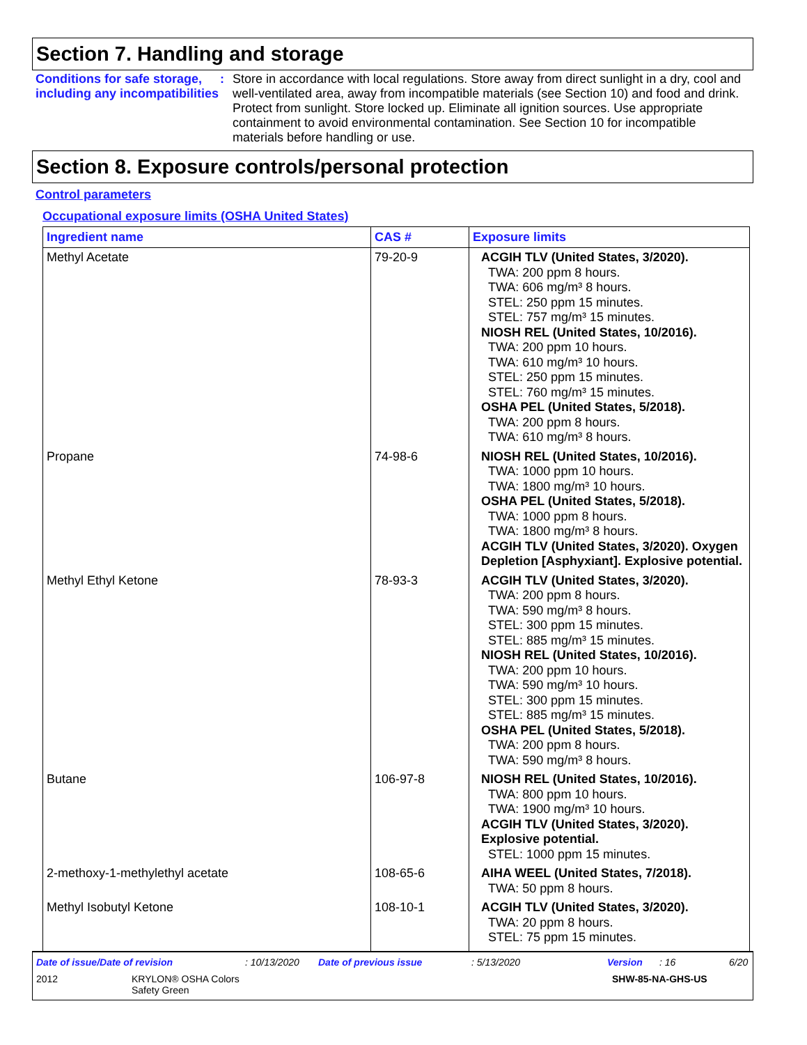Section 7. Handling and storage
Conditions for safe storage, including any incompatibilities
:
Store in accordance with local regulations. Store away from direct sunlight in a dry, cool and well-ventilated area, away from incompatible materials (see Section 10) and food and drink. Protect from sunlight. Store locked up. Eliminate all ignition sources. Use appropriate containment to avoid environmental contamination. See Section 10 for incompatible materials before handling or use.
Section 8. Exposure controls/personal protection
Control parameters
Occupational exposure limits (OSHA United States)
| Ingredient name | CAS # | Exposure limits |
| --- | --- | --- |
| Methyl Acetate | 79-20-9 | ACGIH TLV (United States, 3/2020). TWA: 200 ppm 8 hours. TWA: 606 mg/m³ 8 hours. STEL: 250 ppm 15 minutes. STEL: 757 mg/m³ 15 minutes. NIOSH REL (United States, 10/2016). TWA: 200 ppm 10 hours. TWA: 610 mg/m³ 10 hours. STEL: 250 ppm 15 minutes. STEL: 760 mg/m³ 15 minutes. OSHA PEL (United States, 5/2018). TWA: 200 ppm 8 hours. TWA: 610 mg/m³ 8 hours. |
| Propane | 74-98-6 | NIOSH REL (United States, 10/2016). TWA: 1000 ppm 10 hours. TWA: 1800 mg/m³ 10 hours. OSHA PEL (United States, 5/2018). TWA: 1000 ppm 8 hours. TWA: 1800 mg/m³ 8 hours. ACGIH TLV (United States, 3/2020). Oxygen Depletion [Asphyxiant]. Explosive potential. |
| Methyl Ethyl Ketone | 78-93-3 | ACGIH TLV (United States, 3/2020). TWA: 200 ppm 8 hours. TWA: 590 mg/m³ 8 hours. STEL: 300 ppm 15 minutes. STEL: 885 mg/m³ 15 minutes. NIOSH REL (United States, 10/2016). TWA: 200 ppm 10 hours. TWA: 590 mg/m³ 10 hours. STEL: 300 ppm 15 minutes. STEL: 885 mg/m³ 15 minutes. OSHA PEL (United States, 5/2018). TWA: 200 ppm 8 hours. TWA: 590 mg/m³ 8 hours. |
| Butane | 106-97-8 | NIOSH REL (United States, 10/2016). TWA: 800 ppm 10 hours. TWA: 1900 mg/m³ 10 hours. ACGIH TLV (United States, 3/2020). Explosive potential. STEL: 1000 ppm 15 minutes. |
| 2-methoxy-1-methylethyl acetate | 108-65-6 | AIHA WEEL (United States, 7/2018). TWA: 50 ppm 8 hours. |
| Methyl Isobutyl Ketone | 108-10-1 | ACGIH TLV (United States, 3/2020). TWA: 20 ppm 8 hours. STEL: 75 ppm 15 minutes. |
Date of issue/Date of revision: 10/13/2020 Date of previous issue: 5/13/2020 Version: 16 6/20
2012 KRYLON® OSHA Colors
Safety Green SHW-85-NA-GHS-US